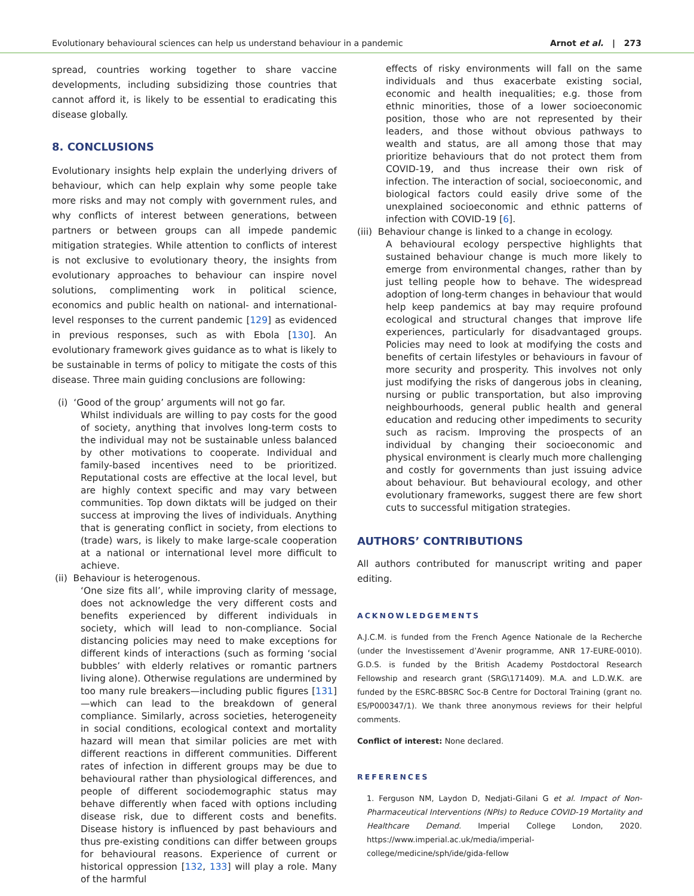Evolutionary behavioural sciences can help us understand behaviour in a pandemic Arnot et al. | 273
spread, countries working together to share vaccine developments, including subsidizing those countries that cannot afford it, is likely to be essential to eradicating this disease globally.
8. CONCLUSIONS
Evolutionary insights help explain the underlying drivers of behaviour, which can help explain why some people take more risks and may not comply with government rules, and why conflicts of interest between generations, between partners or between groups can all impede pandemic mitigation strategies. While attention to conflicts of interest is not exclusive to evolutionary theory, the insights from evolutionary approaches to behaviour can inspire novel solutions, complimenting work in political science, economics and public health on national- and international-level responses to the current pandemic [129] as evidenced in previous responses, such as with Ebola [130]. An evolutionary framework gives guidance as to what is likely to be sustainable in terms of policy to mitigate the costs of this disease. Three main guiding conclusions are following:
(i) ‘Good of the group’ arguments will not go far.
Whilst individuals are willing to pay costs for the good of society, anything that involves long-term costs to the individual may not be sustainable unless balanced by other motivations to cooperate. Individual and family-based incentives need to be prioritized. Reputational costs are effective at the local level, but are highly context specific and may vary between communities. Top down diktats will be judged on their success at improving the lives of individuals. Anything that is generating conflict in society, from elections to (trade) wars, is likely to make large-scale cooperation at a national or international level more difficult to achieve.
(ii) Behaviour is heterogenous.
‘One size fits all’, while improving clarity of message, does not acknowledge the very different costs and benefits experienced by different individuals in society, which will lead to non-compliance. Social distancing policies may need to make exceptions for different kinds of interactions (such as forming ‘social bubbles’ with elderly relatives or romantic partners living alone). Otherwise regulations are undermined by too many rule breakers—including public figures [131]—which can lead to the breakdown of general compliance. Similarly, across societies, heterogeneity in social conditions, ecological context and mortality hazard will mean that similar policies are met with different reactions in different communities. Different rates of infection in different groups may be due to behavioural rather than physiological differences, and people of different sociodemographic status may behave differently when faced with options including disease risk, due to different costs and benefits. Disease history is influenced by past behaviours and thus pre-existing conditions can differ between groups for behavioural reasons. Experience of current or historical oppression [132, 133] will play a role. Many of the harmful
effects of risky environments will fall on the same individuals and thus exacerbate existing social, economic and health inequalities; e.g. those from ethnic minorities, those of a lower socioeconomic position, those who are not represented by their leaders, and those without obvious pathways to wealth and status, are all among those that may prioritize behaviours that do not protect them from COVID-19, and thus increase their own risk of infection. The interaction of social, socioeconomic, and biological factors could easily drive some of the unexplained socioeconomic and ethnic patterns of infection with COVID-19 [6].
(iii) Behaviour change is linked to a change in ecology.
A behavioural ecology perspective highlights that sustained behaviour change is much more likely to emerge from environmental changes, rather than by just telling people how to behave. The widespread adoption of long-term changes in behaviour that would help keep pandemics at bay may require profound ecological and structural changes that improve life experiences, particularly for disadvantaged groups. Policies may need to look at modifying the costs and benefits of certain lifestyles or behaviours in favour of more security and prosperity. This involves not only just modifying the risks of dangerous jobs in cleaning, nursing or public transportation, but also improving neighbourhoods, general public health and general education and reducing other impediments to security such as racism. Improving the prospects of an individual by changing their socioeconomic and physical environment is clearly much more challenging and costly for governments than just issuing advice about behaviour. But behavioural ecology, and other evolutionary frameworks, suggest there are few short cuts to successful mitigation strategies.
AUTHORS’ CONTRIBUTIONS
All authors contributed for manuscript writing and paper editing.
ACKNOWLEDGEMENTS
A.J.C.M. is funded from the French Agence Nationale de la Recherche (under the Investissement d’Avenir programme, ANR 17-EURE-0010). G.D.S. is funded by the British Academy Postdoctoral Research Fellowship and research grant (SRG\171409). M.A. and L.D.W.K. are funded by the ESRC-BBSRC Soc-B Centre for Doctoral Training (grant no. ES/P000347/1). We thank three anonymous reviews for their helpful comments.
Conflict of interest: None declared.
REFERENCES
1. Ferguson NM, Laydon D, Nedjati-Gilani G et al. Impact of Non-Pharmaceutical Interventions (NPIs) to Reduce COVID-19 Mortality and Healthcare Demand. Imperial College London, 2020. https://www.imperial.ac.uk/media/imperial-college/medicine/sph/ide/gida-fellow